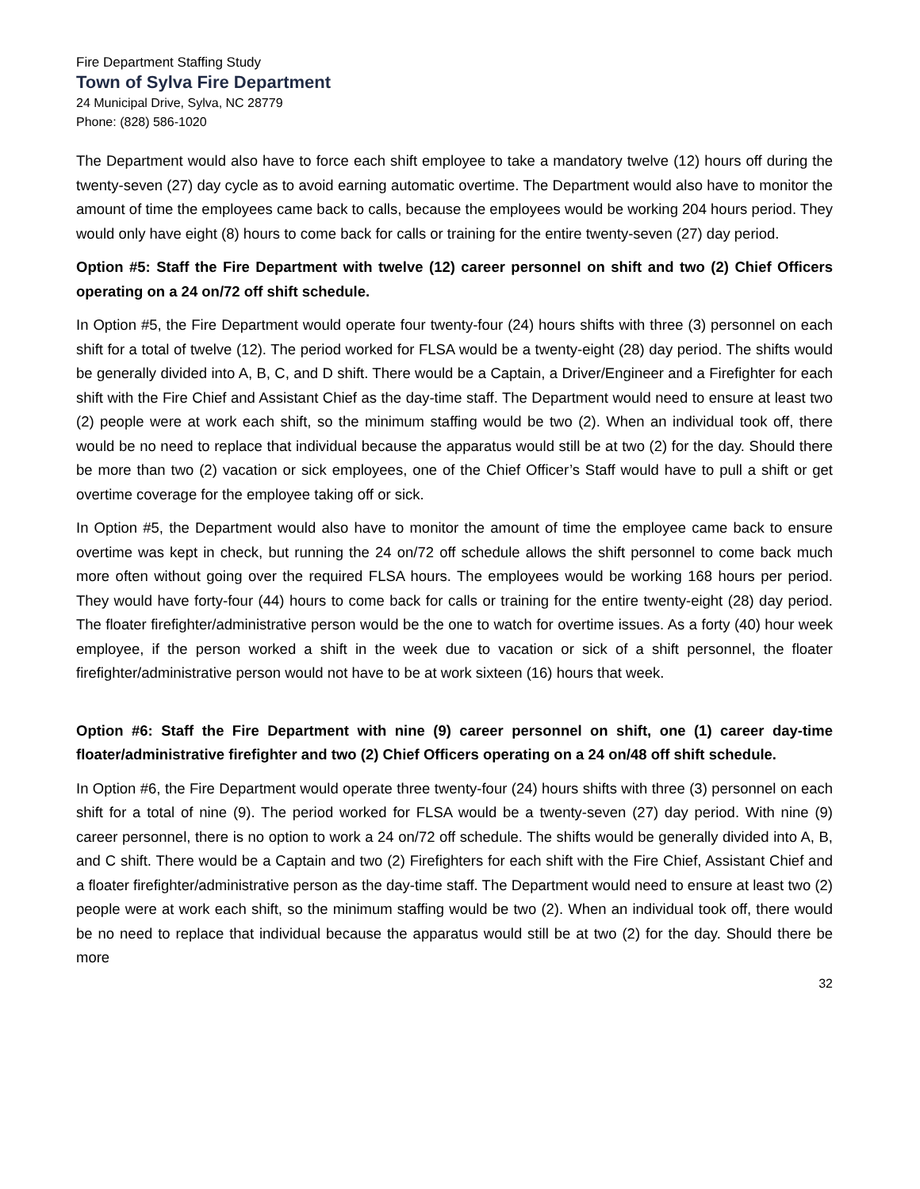Fire Department Staffing Study
Town of Sylva Fire Department
24 Municipal Drive, Sylva, NC 28779
Phone: (828) 586-1020
The Department would also have to force each shift employee to take a mandatory twelve (12) hours off during the twenty-seven (27) day cycle as to avoid earning automatic overtime. The Department would also have to monitor the amount of time the employees came back to calls, because the employees would be working 204 hours period. They would only have eight (8) hours to come back for calls or training for the entire twenty-seven (27) day period.
Option #5: Staff the Fire Department with twelve (12) career personnel on shift and two (2) Chief Officers operating on a 24 on/72 off shift schedule.
In Option #5, the Fire Department would operate four twenty-four (24) hours shifts with three (3) personnel on each shift for a total of twelve (12). The period worked for FLSA would be a twenty-eight (28) day period. The shifts would be generally divided into A, B, C, and D shift. There would be a Captain, a Driver/Engineer and a Firefighter for each shift with the Fire Chief and Assistant Chief as the day-time staff. The Department would need to ensure at least two (2) people were at work each shift, so the minimum staffing would be two (2). When an individual took off, there would be no need to replace that individual because the apparatus would still be at two (2) for the day. Should there be more than two (2) vacation or sick employees, one of the Chief Officer’s Staff would have to pull a shift or get overtime coverage for the employee taking off or sick.
In Option #5, the Department would also have to monitor the amount of time the employee came back to ensure overtime was kept in check, but running the 24 on/72 off schedule allows the shift personnel to come back much more often without going over the required FLSA hours. The employees would be working 168 hours per period. They would have forty-four (44) hours to come back for calls or training for the entire twenty-eight (28) day period. The floater firefighter/administrative person would be the one to watch for overtime issues. As a forty (40) hour week employee, if the person worked a shift in the week due to vacation or sick of a shift personnel, the floater firefighter/administrative person would not have to be at work sixteen (16) hours that week.
Option #6: Staff the Fire Department with nine (9) career personnel on shift, one (1) career day-time floater/administrative firefighter and two (2) Chief Officers operating on a 24 on/48 off shift schedule.
In Option #6, the Fire Department would operate three twenty-four (24) hours shifts with three (3) personnel on each shift for a total of nine (9). The period worked for FLSA would be a twenty-seven (27) day period. With nine (9) career personnel, there is no option to work a 24 on/72 off schedule. The shifts would be generally divided into A, B, and C shift. There would be a Captain and two (2) Firefighters for each shift with the Fire Chief, Assistant Chief and a floater firefighter/administrative person as the day-time staff. The Department would need to ensure at least two (2) people were at work each shift, so the minimum staffing would be two (2). When an individual took off, there would be no need to replace that individual because the apparatus would still be at two (2) for the day. Should there be more
32